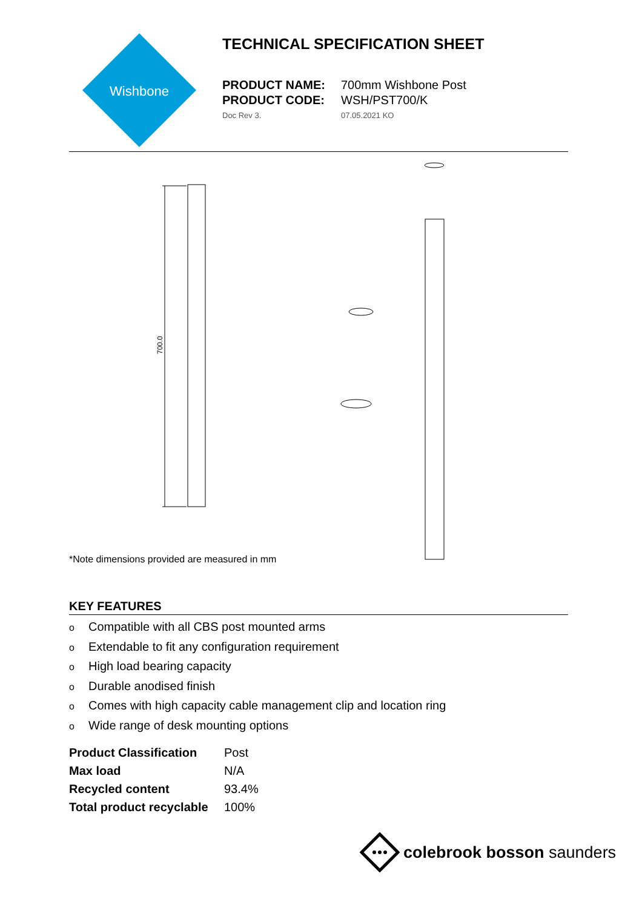Wishbone
TECHNICAL SPECIFICATION SHEET
PRODUCT NAME: 700mm Wishbone Post
PRODUCT CODE: WSH/PST700/K
Doc Rev 3. 07.05.2021 KO
700.0
*Note dimensions provided are measured in mm
KEY FEATURES
o Compatible with all CBS post mounted arms
o Extendable to fit any configuration requirement
o High load bearing capacity
o Durable anodised finish
o Comes with high capacity cable management clip and location ring
o Wide range of desk mounting options
| Product Classification | Post |
| Max load | N/A |
| Recycled content | 93.4% |
| Total product recyclable | 100% |
colebrook bosson saunders